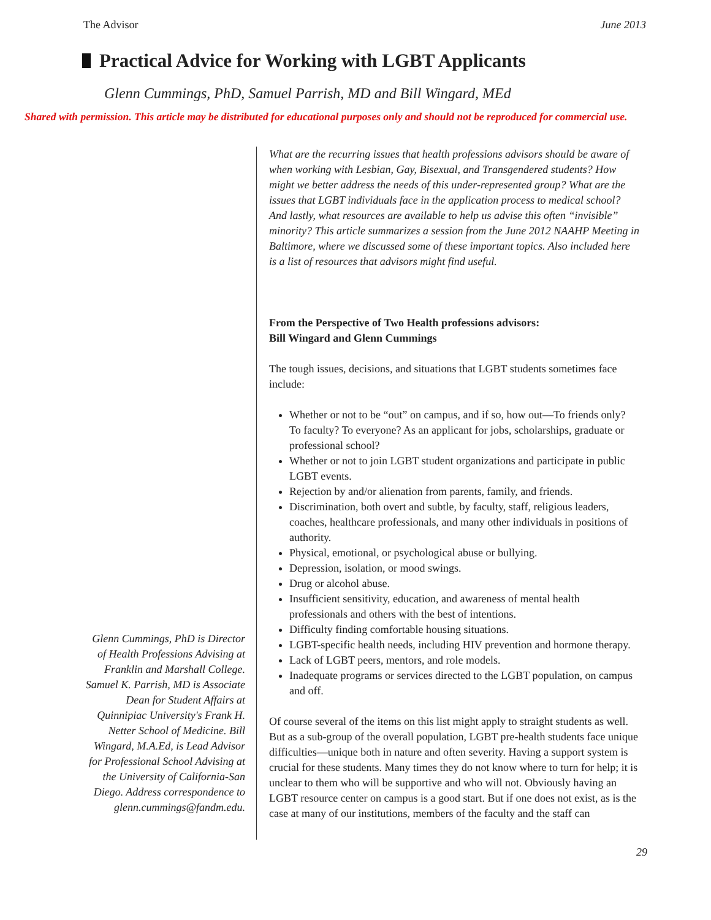The Advisor June 2013
Practical Advice for Working with LGBT Applicants
Glenn Cummings, PhD, Samuel Parrish, MD and Bill Wingard, MEd
Shared with permission. This article may be distributed for educational purposes only and should not be reproduced for commercial use.
Glenn Cummings, PhD is Director of Health Professions Advising at Franklin and Marshall College. Samuel K. Parrish, MD is Associate Dean for Student Affairs at Quinnipiac University's Frank H. Netter School of Medicine. Bill Wingard, M.A.Ed, is Lead Advisor for Professional School Advising at the University of California-San Diego. Address correspondence to glenn.cummings@fandm.edu.
What are the recurring issues that health professions advisors should be aware of when working with Lesbian, Gay, Bisexual, and Transgendered students? How might we better address the needs of this under-represented group? What are the issues that LGBT individuals face in the application process to medical school? And lastly, what resources are available to help us advise this often “invisible” minority? This article summarizes a session from the June 2012 NAAHP Meeting in Baltimore, where we discussed some of these important topics. Also included here is a list of resources that advisors might find useful.
From the Perspective of Two Health professions advisors:
Bill Wingard and Glenn Cummings
The tough issues, decisions, and situations that LGBT students sometimes face include:
Whether or not to be “out” on campus, and if so, how out—To friends only? To faculty? To everyone? As an applicant for jobs, scholarships, graduate or professional school?
Whether or not to join LGBT student organizations and participate in public LGBT events.
Rejection by and/or alienation from parents, family, and friends.
Discrimination, both overt and subtle, by faculty, staff, religious leaders, coaches, healthcare professionals, and many other individuals in positions of authority.
Physical, emotional, or psychological abuse or bullying.
Depression, isolation, or mood swings.
Drug or alcohol abuse.
Insufficient sensitivity, education, and awareness of mental health professionals and others with the best of intentions.
Difficulty finding comfortable housing situations.
LGBT-specific health needs, including HIV prevention and hormone therapy.
Lack of LGBT peers, mentors, and role models.
Inadequate programs or services directed to the LGBT population, on campus and off.
Of course several of the items on this list might apply to straight students as well. But as a sub-group of the overall population, LGBT pre-health students face unique difficulties—unique both in nature and often severity. Having a support system is crucial for these students. Many times they do not know where to turn for help; it is unclear to them who will be supportive and who will not. Obviously having an LGBT resource center on campus is a good start. But if one does not exist, as is the case at many of our institutions, members of the faculty and the staff can
29